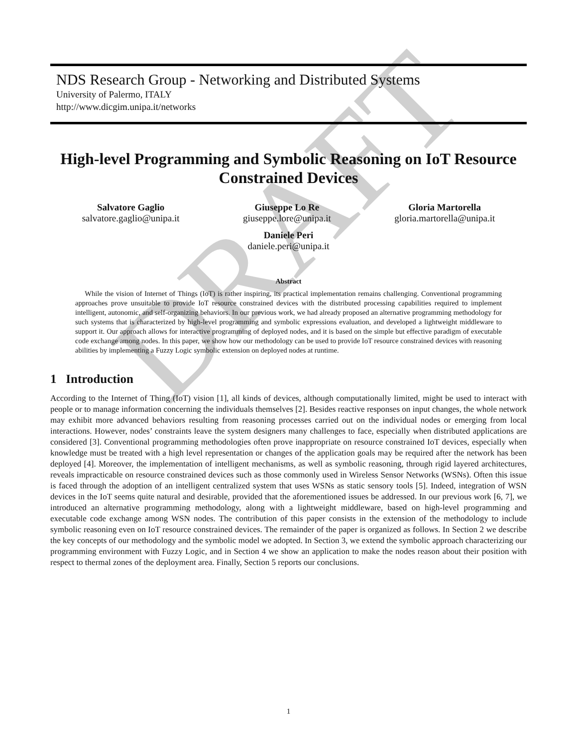DRAFT
NDS Research Group - Networking and Distributed Systems
University of Palermo, ITALY
http://www.dicgim.unipa.it/networks
High-level Programming and Symbolic Reasoning on IoT Resource Constrained Devices
Salvatore Gaglio
salvatore.gaglio@unipa.it
Giuseppe Lo Re
giuseppe.lore@unipa.it
Gloria Martorella
gloria.martorella@unipa.it
Daniele Peri
daniele.peri@unipa.it
Abstract
While the vision of Internet of Things (IoT) is rather inspiring, its practical implementation remains challenging. Conventional programming approaches prove unsuitable to provide IoT resource constrained devices with the distributed processing capabilities required to implement intelligent, autonomic, and self-organizing behaviors. In our previous work, we had already proposed an alternative programming methodology for such systems that is characterized by high-level programming and symbolic expressions evaluation, and developed a lightweight middleware to support it. Our approach allows for interactive programming of deployed nodes, and it is based on the simple but effective paradigm of executable code exchange among nodes. In this paper, we show how our methodology can be used to provide IoT resource constrained devices with reasoning abilities by implementing a Fuzzy Logic symbolic extension on deployed nodes at runtime.
1 Introduction
According to the Internet of Thing (IoT) vision [1], all kinds of devices, although computationally limited, might be used to interact with people or to manage information concerning the individuals themselves [2]. Besides reactive responses on input changes, the whole network may exhibit more advanced behaviors resulting from reasoning processes carried out on the individual nodes or emerging from local interactions. However, nodes’ constraints leave the system designers many challenges to face, especially when distributed applications are considered [3]. Conventional programming methodologies often prove inappropriate on resource constrained IoT devices, especially when knowledge must be treated with a high level representation or changes of the application goals may be required after the network has been deployed [4]. Moreover, the implementation of intelligent mechanisms, as well as symbolic reasoning, through rigid layered architectures, reveals impracticable on resource constrained devices such as those commonly used in Wireless Sensor Networks (WSNs). Often this issue is faced through the adoption of an intelligent centralized system that uses WSNs as static sensory tools [5]. Indeed, integration of WSN devices in the IoT seems quite natural and desirable, provided that the aforementioned issues be addressed. In our previous work [6, 7], we introduced an alternative programming methodology, along with a lightweight middleware, based on high-level programming and executable code exchange among WSN nodes. The contribution of this paper consists in the extension of the methodology to include symbolic reasoning even on IoT resource constrained devices. The remainder of the paper is organized as follows. In Section 2 we describe the key concepts of our methodology and the symbolic model we adopted. In Section 3, we extend the symbolic approach characterizing our programming environment with Fuzzy Logic, and in Section 4 we show an application to make the nodes reason about their position with respect to thermal zones of the deployment area. Finally, Section 5 reports our conclusions.
1